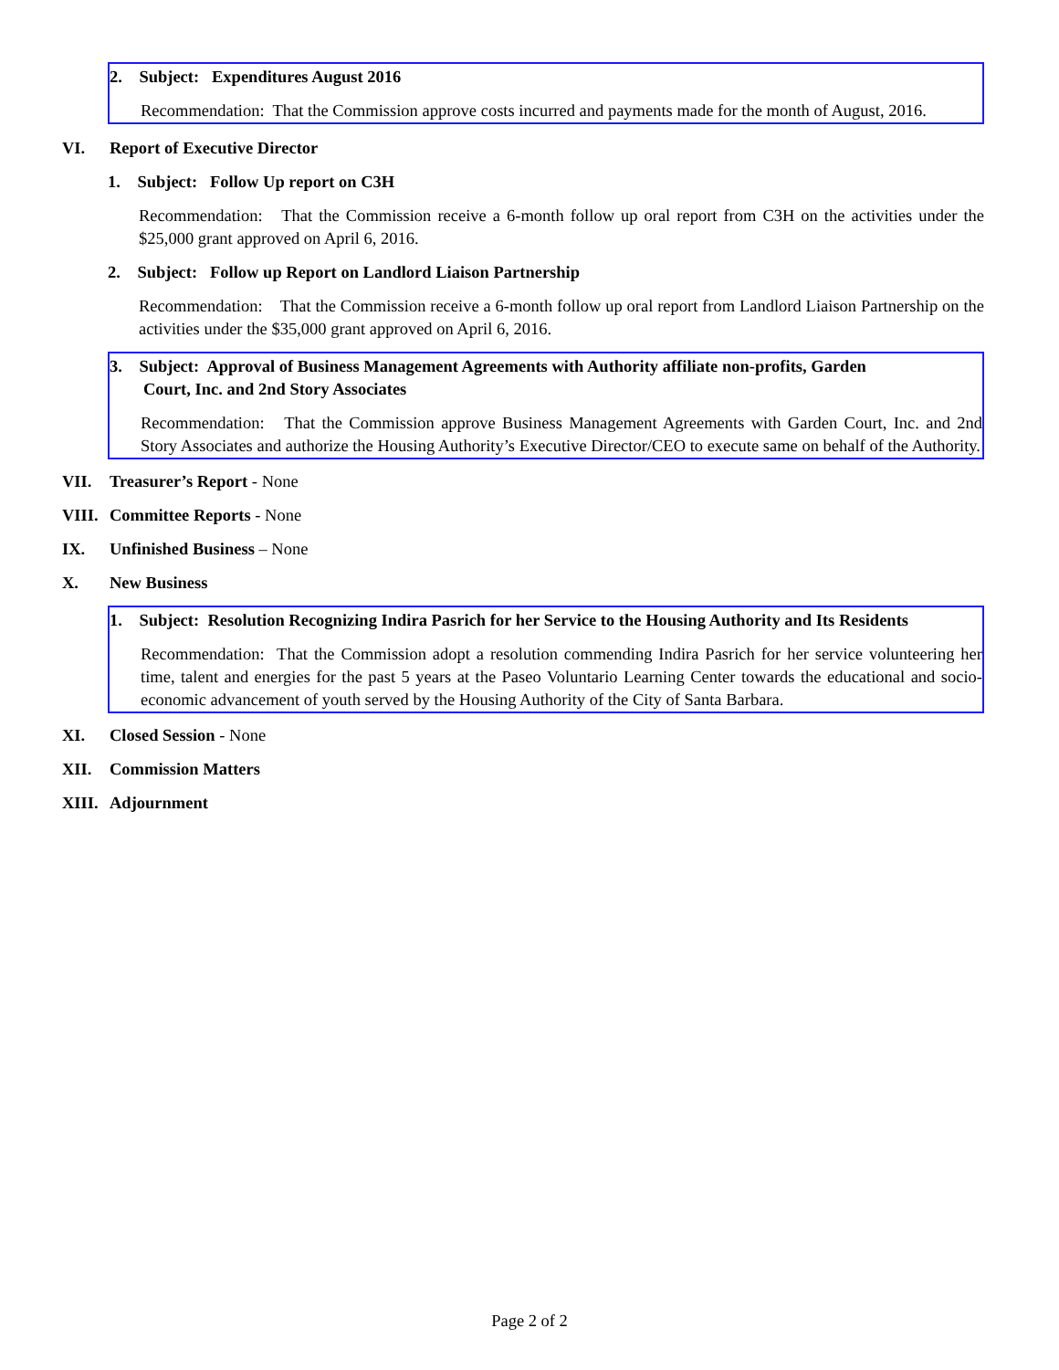2. Subject: Expenditures August 2016
Recommendation: That the Commission approve costs incurred and payments made for the month of August, 2016.
VI. Report of Executive Director
1. Subject: Follow Up report on C3H
Recommendation: That the Commission receive a 6-month follow up oral report from C3H on the activities under the $25,000 grant approved on April 6, 2016.
2. Subject: Follow up Report on Landlord Liaison Partnership
Recommendation: That the Commission receive a 6-month follow up oral report from Landlord Liaison Partnership on the activities under the $35,000 grant approved on April 6, 2016.
3. Subject: Approval of Business Management Agreements with Authority affiliate non-profits, Garden
Court, Inc. and 2nd Story Associates
Recommendation: That the Commission approve Business Management Agreements with Garden Court, Inc. and 2nd Story Associates and authorize the Housing Authority’s Executive Director/CEO to execute same on behalf of the Authority.
VII. Treasurer’s Report - None
VIII. Committee Reports - None
IX. Unfinished Business – None
X. New Business
1. Subject: Resolution Recognizing Indira Pasrich for her Service to the Housing Authority and Its Residents
Recommendation: That the Commission adopt a resolution commending Indira Pasrich for her service volunteering her time, talent and energies for the past 5 years at the Paseo Voluntario Learning Center towards the educational and socio-economic advancement of youth served by the Housing Authority of the City of Santa Barbara.
XI. Closed Session - None
XII. Commission Matters
XIII. Adjournment
Page 2 of 2